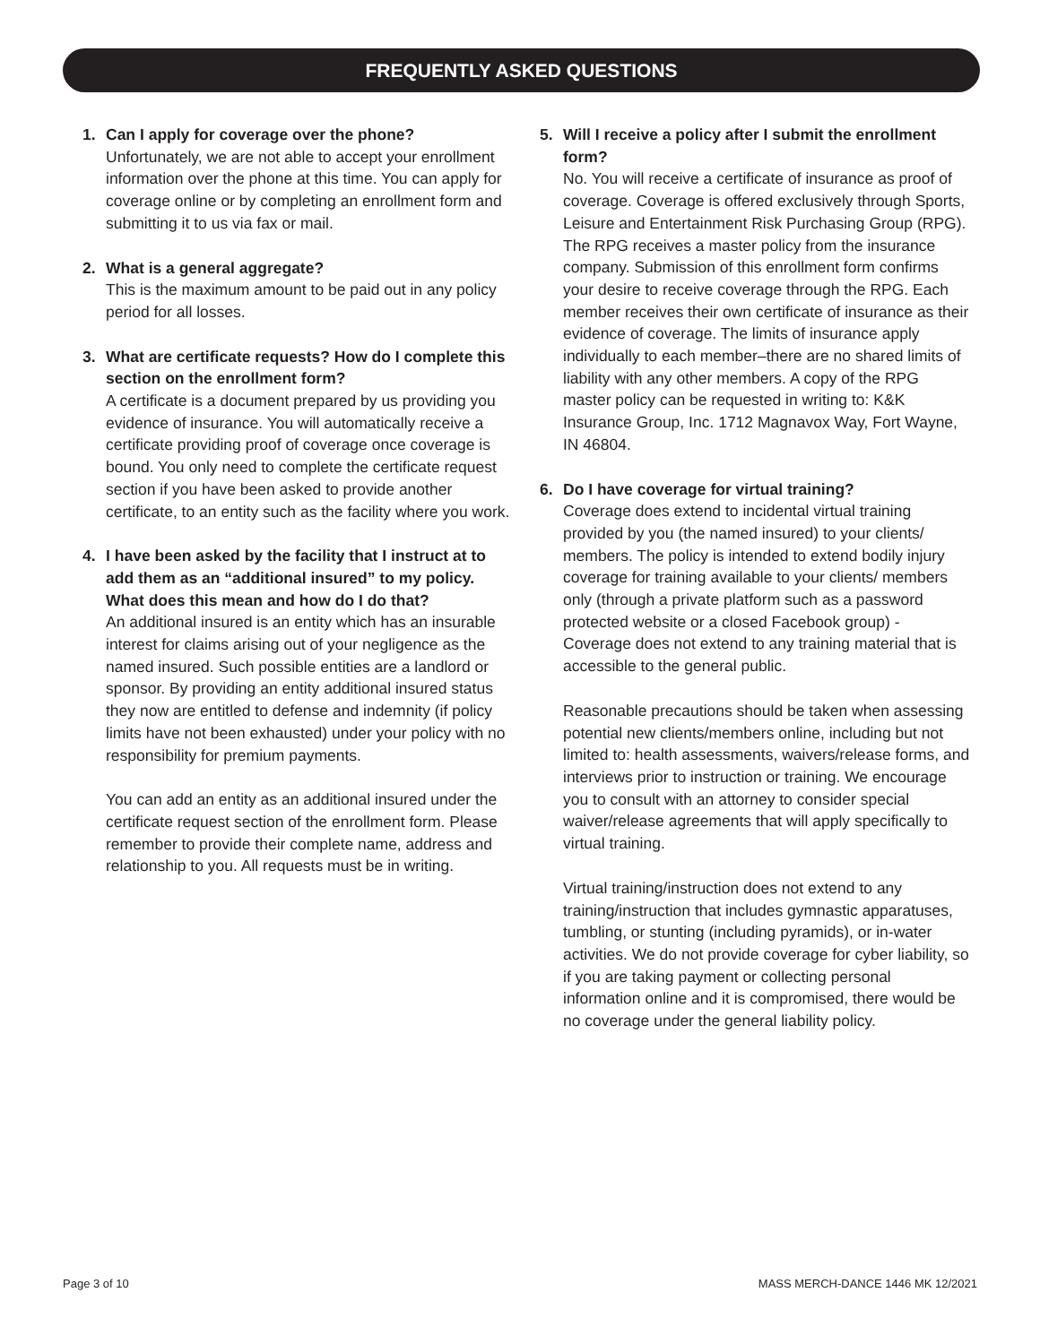FREQUENTLY ASKED QUESTIONS
1. Can I apply for coverage over the phone?
Unfortunately, we are not able to accept your enrollment information over the phone at this time. You can apply for coverage online or by completing an enrollment form and submitting it to us via fax or mail.
2. What is a general aggregate?
This is the maximum amount to be paid out in any policy period for all losses.
3. What are certificate requests? How do I complete this section on the enrollment form?
A certificate is a document prepared by us providing you evidence of insurance. You will automatically receive a certificate providing proof of coverage once coverage is bound. You only need to complete the certificate request section if you have been asked to provide another certificate, to an entity such as the facility where you work.
4. I have been asked by the facility that I instruct at to add them as an “additional insured” to my policy. What does this mean and how do I do that?
An additional insured is an entity which has an insurable interest for claims arising out of your negligence as the named insured. Such possible entities are a landlord or sponsor. By providing an entity additional insured status they now are entitled to defense and indemnity (if policy limits have not been exhausted) under your policy with no responsibility for premium payments.
You can add an entity as an additional insured under the certificate request section of the enrollment form. Please remember to provide their complete name, address and relationship to you. All requests must be in writing.
5. Will I receive a policy after I submit the enrollment form?
No. You will receive a certificate of insurance as proof of coverage. Coverage is offered exclusively through Sports, Leisure and Entertainment Risk Purchasing Group (RPG). The RPG receives a master policy from the insurance company. Submission of this enrollment form confirms your desire to receive coverage through the RPG. Each member receives their own certificate of insurance as their evidence of coverage. The limits of insurance apply individually to each member–there are no shared limits of liability with any other members. A copy of the RPG master policy can be requested in writing to: K&K Insurance Group, Inc. 1712 Magnavox Way, Fort Wayne, IN 46804.
6. Do I have coverage for virtual training?
Coverage does extend to incidental virtual training provided by you (the named insured) to your clients/ members. The policy is intended to extend bodily injury coverage for training available to your clients/ members only (through a private platform such as a password protected website or a closed Facebook group) - Coverage does not extend to any training material that is accessible to the general public.
Reasonable precautions should be taken when assessing potential new clients/members online, including but not limited to: health assessments, waivers/release forms, and interviews prior to instruction or training. We encourage you to consult with an attorney to consider special waiver/release agreements that will apply specifically to virtual training.
Virtual training/instruction does not extend to any training/instruction that includes gymnastic apparatuses, tumbling, or stunting (including pyramids), or in-water activities. We do not provide coverage for cyber liability, so if you are taking payment or collecting personal information online and it is compromised, there would be no coverage under the general liability policy.
Page 3 of 10 MASS MERCH-DANCE 1446 MK 12/2021